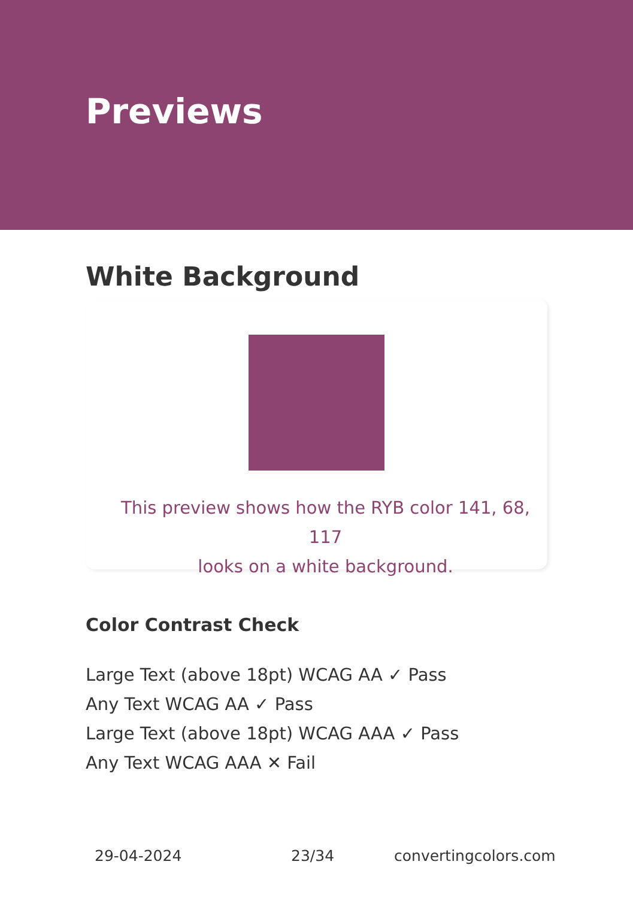Previews
White Background
This preview shows how the RYB color 141, 68, 117
looks on a white background.
Color Contrast Check
Large Text (above 18pt) WCAG AA ✓ Pass
Any Text WCAG AA ✓ Pass
Large Text (above 18pt) WCAG AAA ✓ Pass
Any Text WCAG AAA ✕ Fail
29-04-2024 23/34 convertingcolors.com